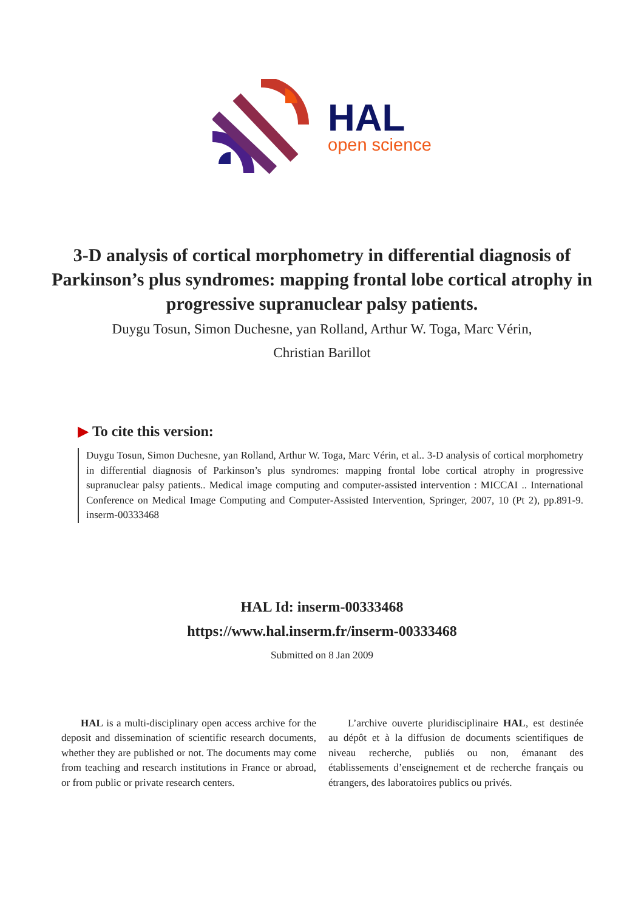HAL
open science
3-D analysis of cortical morphometry in differential diagnosis of Parkinson’s plus syndromes: mapping frontal lobe cortical atrophy in progressive supranuclear palsy patients.
Duygu Tosun, Simon Duchesne, yan Rolland, Arthur W. Toga, Marc Vérin,
Christian Barillot
▶ To cite this version:
Duygu Tosun, Simon Duchesne, yan Rolland, Arthur W. Toga, Marc Vérin, et al.. 3-D analysis of cortical morphometry in differential diagnosis of Parkinson’s plus syndromes: mapping frontal lobe cortical atrophy in progressive supranuclear palsy patients.. Medical image computing and computer-assisted intervention : MICCAI .. International Conference on Medical Image Computing and Computer-Assisted Intervention, Springer, 2007, 10 (Pt 2), pp.891-9. inserm-00333468
HAL Id: inserm-00333468
https://www.hal.inserm.fr/inserm-00333468
Submitted on 8 Jan 2009
HAL is a multi-disciplinary open access archive for the deposit and dissemination of scientific research documents, whether they are published or not. The documents may come from teaching and research institutions in France or abroad, or from public or private research centers.
L’archive ouverte pluridisciplinaire HAL, est destinée au dépôt et à la diffusion de documents scientifiques de niveau recherche, publiés ou non, émanant des établissements d’enseignement et de recherche français ou étrangers, des laboratoires publics ou privés.